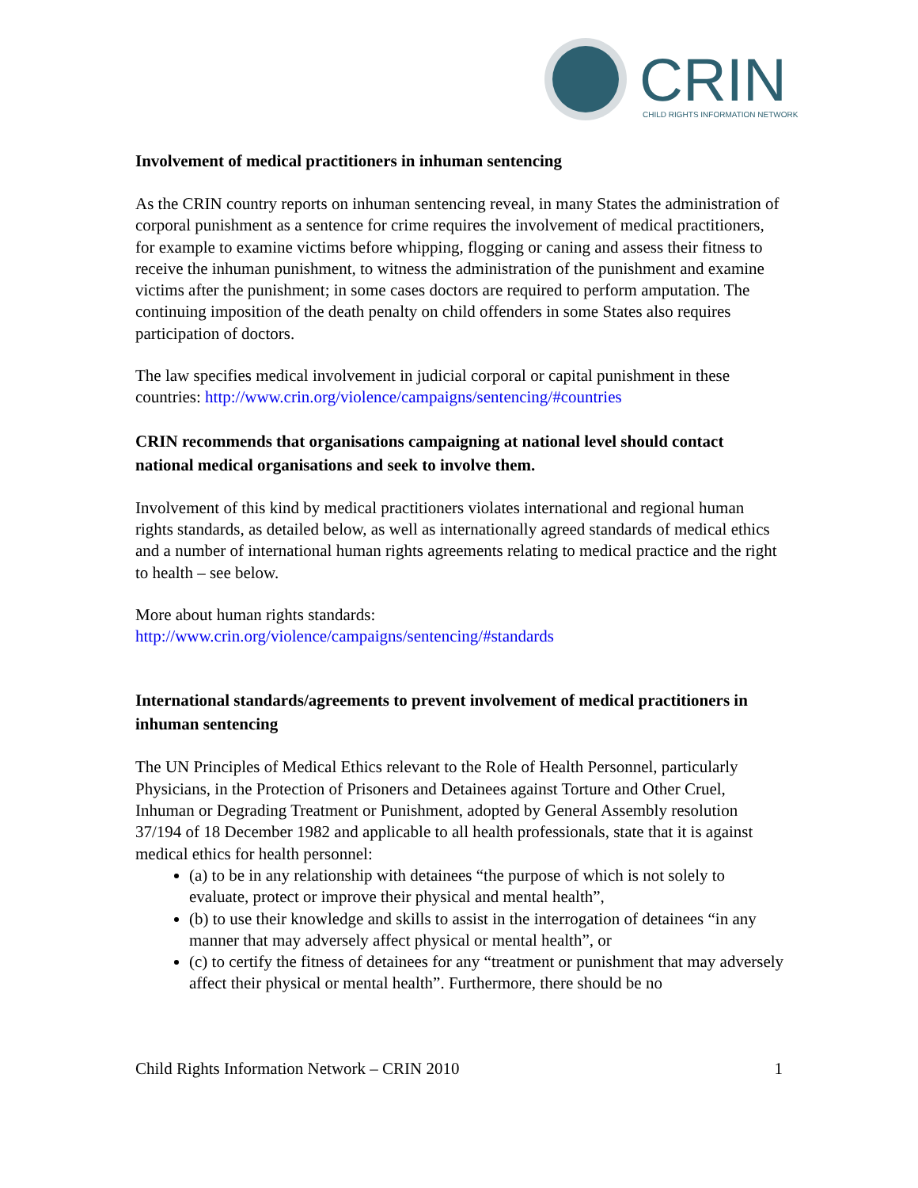CRIN
CHILD RIGHTS INFORMATION NETWORK
Involvement of medical practitioners in inhuman sentencing
As the CRIN country reports on inhuman sentencing reveal, in many States the administration of corporal punishment as a sentence for crime requires the involvement of medical practitioners, for example to examine victims before whipping, flogging or caning and assess their fitness to receive the inhuman punishment, to witness the administration of the punishment and examine victims after the punishment; in some cases doctors are required to perform amputation. The continuing imposition of the death penalty on child offenders in some States also requires participation of doctors.
The law specifies medical involvement in judicial corporal or capital punishment in these countries: http://www.crin.org/violence/campaigns/sentencing/#countries
CRIN recommends that organisations campaigning at national level should contact national medical organisations and seek to involve them.
Involvement of this kind by medical practitioners violates international and regional human rights standards, as detailed below, as well as internationally agreed standards of medical ethics and a number of international human rights agreements relating to medical practice and the right to health – see below.
More about human rights standards:
http://www.crin.org/violence/campaigns/sentencing/#standards
International standards/agreements to prevent involvement of medical practitioners in inhuman sentencing
The UN Principles of Medical Ethics relevant to the Role of Health Personnel, particularly Physicians, in the Protection of Prisoners and Detainees against Torture and Other Cruel, Inhuman or Degrading Treatment or Punishment, adopted by General Assembly resolution 37/194 of 18 December 1982 and applicable to all health professionals, state that it is against medical ethics for health personnel:
(a) to be in any relationship with detainees “the purpose of which is not solely to evaluate, protect or improve their physical and mental health”,
(b) to use their knowledge and skills to assist in the interrogation of detainees “in any manner that may adversely affect physical or mental health”, or
(c) to certify the fitness of detainees for any “treatment or punishment that may adversely affect their physical or mental health”. Furthermore, there should be no
Child Rights Information Network – CRIN 2010 1